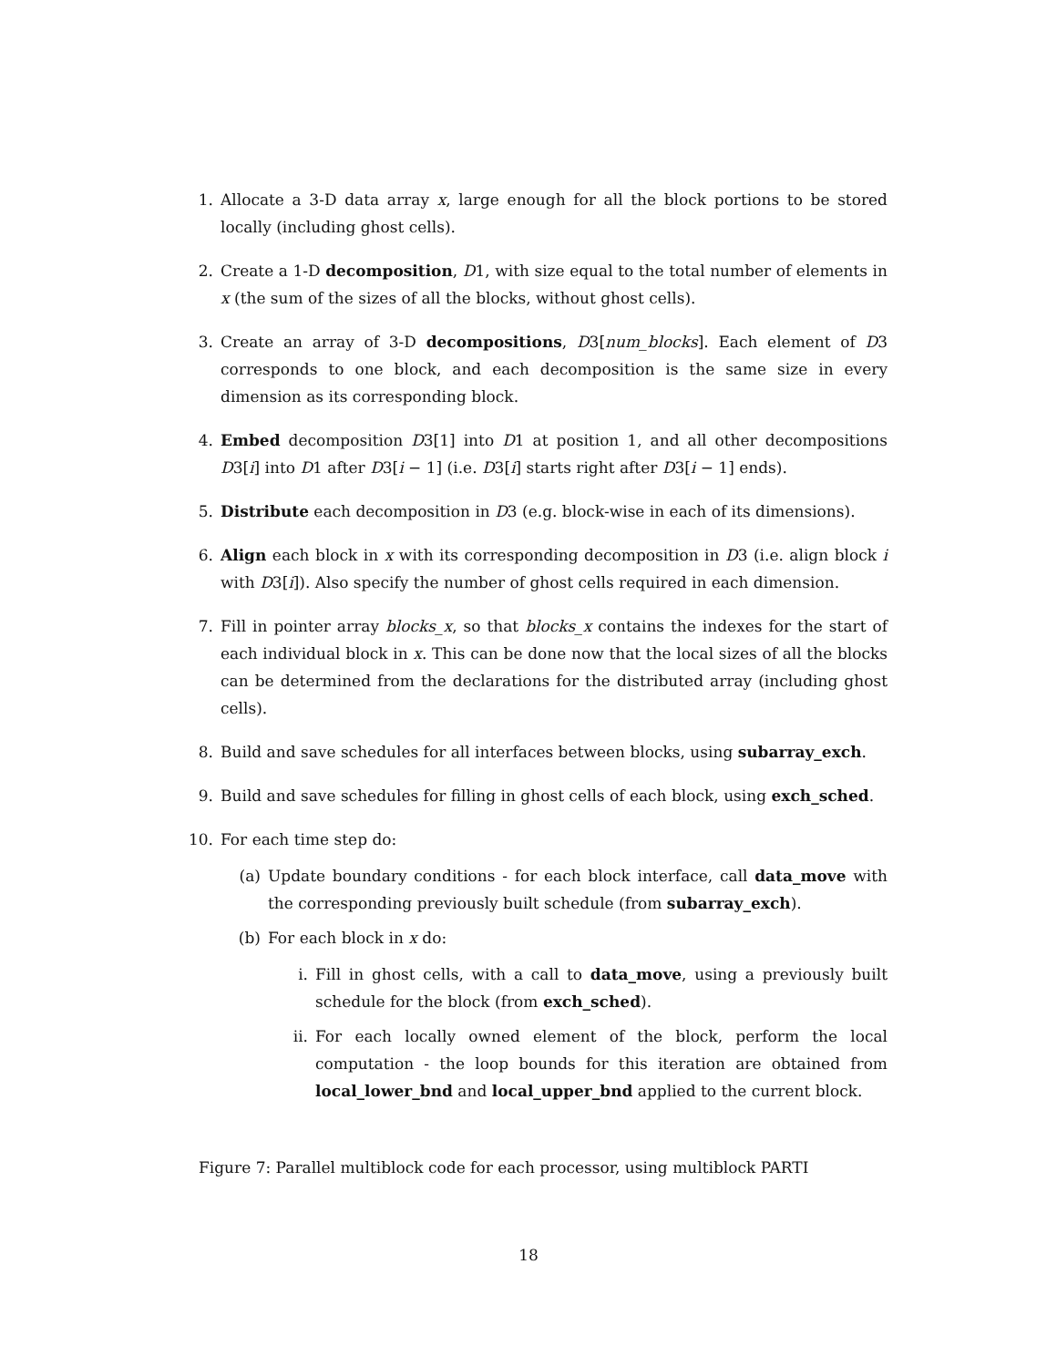1. Allocate a 3-D data array x, large enough for all the block portions to be stored locally (including ghost cells).
2. Create a 1-D decomposition, D1, with size equal to the total number of elements in x (the sum of the sizes of all the blocks, without ghost cells).
3. Create an array of 3-D decompositions, D3[num_blocks]. Each element of D3 corresponds to one block, and each decomposition is the same size in every dimension as its corresponding block.
4. Embed decomposition D3[1] into D1 at position 1, and all other decompositions D3[i] into D1 after D3[i − 1] (i.e. D3[i] starts right after D3[i − 1] ends).
5. Distribute each decomposition in D3 (e.g. block-wise in each of its dimensions).
6. Align each block in x with its corresponding decomposition in D3 (i.e. align block i with D3[i]). Also specify the number of ghost cells required in each dimension.
7. Fill in pointer array blocks_x, so that blocks_x contains the indexes for the start of each individual block in x. This can be done now that the local sizes of all the blocks can be determined from the declarations for the distributed array (including ghost cells).
8. Build and save schedules for all interfaces between blocks, using subarray_exch.
9. Build and save schedules for filling in ghost cells of each block, using exch_sched.
10. For each time step do:
(a) Update boundary conditions - for each block interface, call data_move with the corresponding previously built schedule (from subarray_exch).
(b) For each block in x do:
i. Fill in ghost cells, with a call to data_move, using a previously built schedule for the block (from exch_sched).
ii. For each locally owned element of the block, perform the local computation - the loop bounds for this iteration are obtained from local_lower_bnd and local_upper_bnd applied to the current block.
Figure 7: Parallel multiblock code for each processor, using multiblock PARTI
18